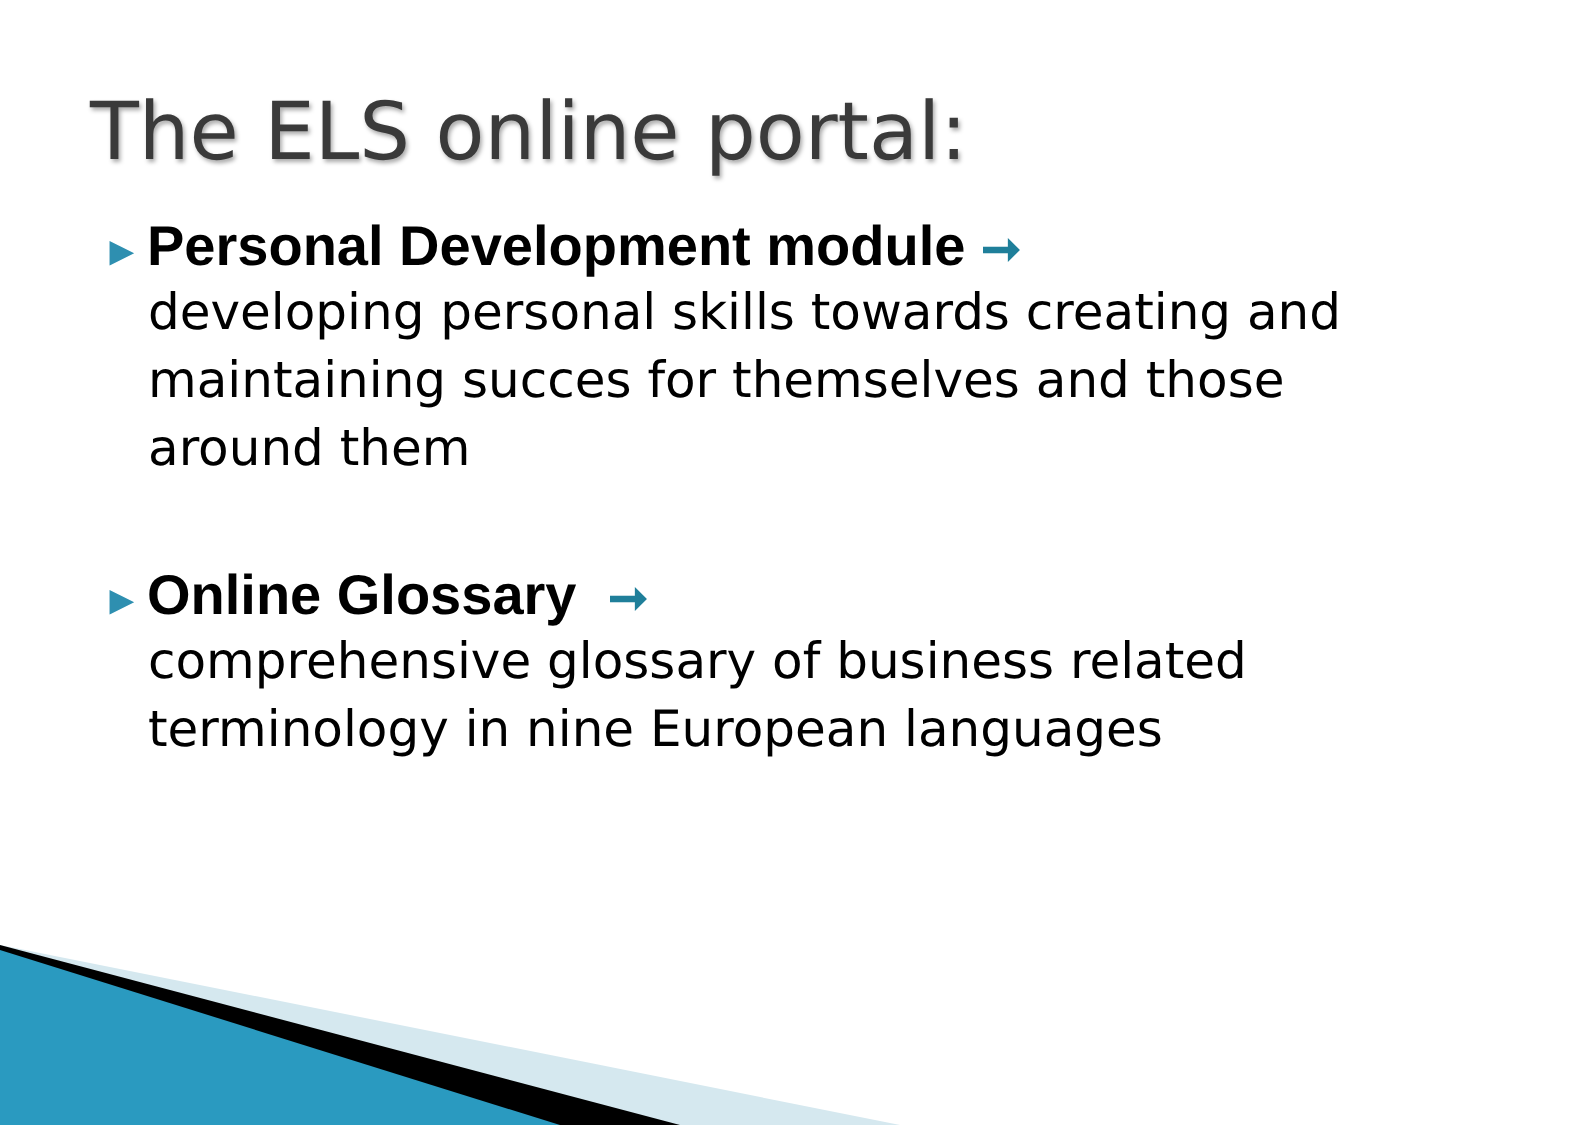The ELS online portal:
▶ Personal Development module ➞
developing personal skills towards creating and maintaining succes for themselves and those around them
▶ Online Glossary ➞
comprehensive glossary of business related terminology in nine European languages